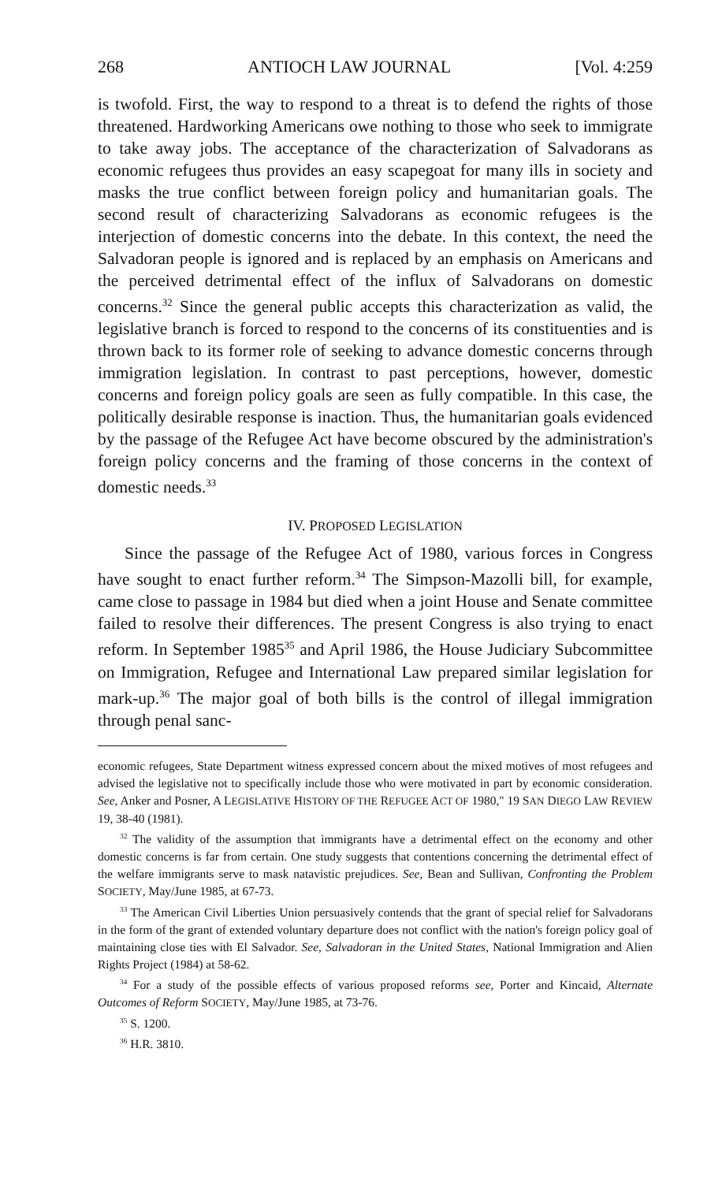268 ANTIOCH LAW JOURNAL [Vol. 4:259
is twofold. First, the way to respond to a threat is to defend the rights of those threatened. Hardworking Americans owe nothing to those who seek to immigrate to take away jobs. The acceptance of the characterization of Salvadorans as economic refugees thus provides an easy scapegoat for many ills in society and masks the true conflict between foreign policy and humanitarian goals. The second result of characterizing Salvadorans as economic refugees is the interjection of domestic concerns into the debate. In this context, the need the Salvadoran people is ignored and is replaced by an emphasis on Americans and the perceived detrimental effect of the influx of Salvadorans on domestic concerns.<sup>32</sup> Since the general public accepts this characterization as valid, the legislative branch is forced to respond to the concerns of its constituenties and is thrown back to its former role of seeking to advance domestic concerns through immigration legislation. In contrast to past perceptions, however, domestic concerns and foreign policy goals are seen as fully compatible. In this case, the politically desirable response is inaction. Thus, the humanitarian goals evidenced by the passage of the Refugee Act have become obscured by the administration's foreign policy concerns and the framing of those concerns in the context of domestic needs.<sup>33</sup>
IV. PROPOSED LEGISLATION
Since the passage of the Refugee Act of 1980, various forces in Congress have sought to enact further reform.<sup>34</sup> The Simpson-Mazolli bill, for example, came close to passage in 1984 but died when a joint House and Senate committee failed to resolve their differences. The present Congress is also trying to enact reform. In September 1985<sup>35</sup> and April 1986, the House Judiciary Subcommittee on Immigration, Refugee and International Law prepared similar legislation for mark-up.<sup>36</sup> The major goal of both bills is the control of illegal immigration through penal sanc-
economic refugees, State Department witness expressed concern about the mixed motives of most refugees and advised the legislative not to specifically include those who were motivated in part by economic consideration. See, Anker and Posner, A LEGISLATIVE HISTORY OF THE REFUGEE ACT OF 1980," 19 SAN DIEGO LAW REVIEW 19, 38-40 (1981).
<sup>32</sup> The validity of the assumption that immigrants have a detrimental effect on the economy and other domestic concerns is far from certain. One study suggests that contentions concerning the detrimental effect of the welfare immigrants serve to mask natavistic prejudices. See, Bean and Sullivan, Confronting the Problem SOCIETY, May/June 1985, at 67-73.
<sup>33</sup> The American Civil Liberties Union persuasively contends that the grant of special relief for Salvadorans in the form of the grant of extended voluntary departure does not conflict with the nation's foreign policy goal of maintaining close ties with El Salvador. See, Salvadoran in the United States, National Immigration and Alien Rights Project (1984) at 58-62.
<sup>34</sup> For a study of the possible effects of various proposed reforms see, Porter and Kincaid, Alternate Outcomes of Reform SOCIETY, May/June 1985, at 73-76.
<sup>35</sup> S. 1200.
<sup>36</sup> H.R. 3810.